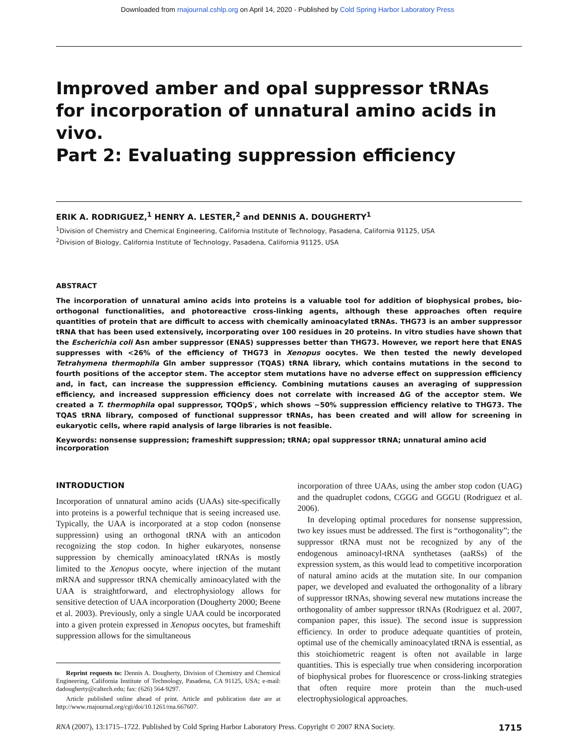Downloaded from rnajournal.cshlp.org on April 14, 2020 - Published by Cold Spring Harbor Laboratory Press
Improved amber and opal suppressor tRNAs
for incorporation of unnatural amino acids in vivo.
Part 2: Evaluating suppression efficiency
ERIK A. RODRIGUEZ,<sup>1</sup> HENRY A. LESTER,<sup>2</sup> and DENNIS A. DOUGHERTY<sup>1</sup>
<sup>1</sup> Division of Chemistry and Chemical Engineering, California Institute of Technology, Pasadena, California 91125, USA
<sup>2</sup> Division of Biology, California Institute of Technology, Pasadena, California 91125, USA
ABSTRACT
The incorporation of unnatural amino acids into proteins is a valuable tool for addition of biophysical probes, bio-orthogonal functionalities, and photoreactive cross-linking agents, although these approaches often require quantities of protein that are difficult to access with chemically aminoacylated tRNAs. THG73 is an amber suppressor tRNA that has been used extensively, incorporating over 100 residues in 20 proteins. In vitro studies have shown that the Escherichia coli Asn amber suppressor (ENAS) suppresses better than THG73. However, we report here that ENAS suppresses with <26% of the efficiency of THG73 in Xenopus oocytes. We then tested the newly developed Tetrahymena thermophila Gln amber suppressor (TQAS) tRNA library, which contains mutations in the second to fourth positions of the acceptor stem. The acceptor stem mutations have no adverse effect on suppression efficiency and, in fact, can increase the suppression efficiency. Combining mutations causes an averaging of suppression efficiency, and increased suppression efficiency does not correlate with increased ΔG of the acceptor stem. We created a T. thermophila opal suppressor, TQOpS′, which shows ~50% suppression efficiency relative to THG73. The TQAS tRNA library, composed of functional suppressor tRNAs, has been created and will allow for screening in eukaryotic cells, where rapid analysis of large libraries is not feasible.
Keywords: nonsense suppression; frameshift suppression; tRNA; opal suppressor tRNA; unnatural amino acid incorporation
INTRODUCTION
Incorporation of unnatural amino acids (UAAs) site-specifically into proteins is a powerful technique that is seeing increased use. Typically, the UAA is incorporated at a stop codon (nonsense suppression) using an orthogonal tRNA with an anticodon recognizing the stop codon. In higher eukaryotes, nonsense suppression by chemically aminoacylated tRNAs is mostly limited to the Xenopus oocyte, where injection of the mutant mRNA and suppressor tRNA chemically aminoacylated with the UAA is straightforward, and electrophysiology allows for sensitive detection of UAA incorporation (Dougherty 2000; Beene et al. 2003). Previously, only a single UAA could be incorporated into a given protein expressed in Xenopus oocytes, but frameshift suppression allows for the simultaneous
Reprint requests to: Dennis A. Dougherty, Division of Chemistry and Chemical Engineering, California Institute of Technology, Pasadena, CA 91125, USA; e-mail: dadougherty@caltech.edu; fax: (626) 564-9297.
Article published online ahead of print. Article and publication date are at http://www.rnajournal.org/cgi/doi/10.1261/rna.667607.
incorporation of three UAAs, using the amber stop codon (UAG) and the quadruplet codons, CGGG and GGGU (Rodriguez et al. 2006).
In developing optimal procedures for nonsense suppression, two key issues must be addressed. The first is “orthogonality”; the suppressor tRNA must not be recognized by any of the endogenous aminoacyl-tRNA synthetases (aaRSs) of the expression system, as this would lead to competitive incorporation of natural amino acids at the mutation site. In our companion paper, we developed and evaluated the orthogonality of a library of suppressor tRNAs, showing several new mutations increase the orthogonality of amber suppressor tRNAs (Rodriguez et al. 2007, companion paper, this issue). The second issue is suppression efficiency. In order to produce adequate quantities of protein, optimal use of the chemically aminoacylated tRNA is essential, as this stoichiometric reagent is often not available in large quantities. This is especially true when considering incorporation of biophysical probes for fluorescence or cross-linking strategies that often require more protein than the much-used electrophysiological approaches.
RNA (2007), 13:1715–1722. Published by Cold Spring Harbor Laboratory Press. Copyright © 2007 RNA Society. 1715